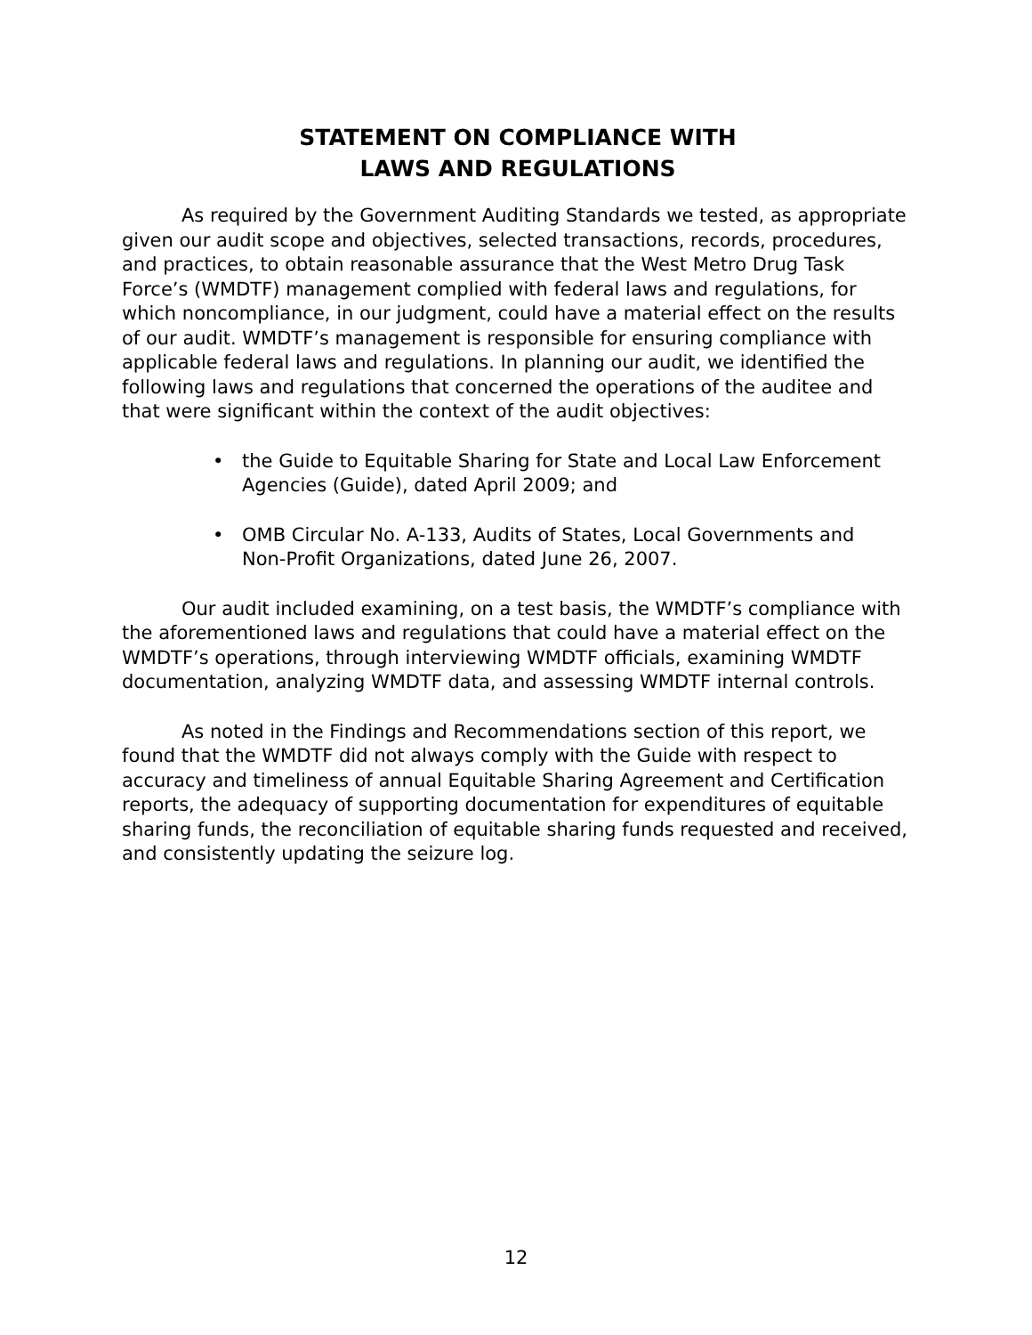STATEMENT ON COMPLIANCE WITH
LAWS AND REGULATIONS
As required by the Government Auditing Standards we tested, as appropriate given our audit scope and objectives, selected transactions, records, procedures, and practices, to obtain reasonable assurance that the West Metro Drug Task Force’s (WMDTF) management complied with federal laws and regulations, for which noncompliance, in our judgment, could have a material effect on the results of our audit. WMDTF’s management is responsible for ensuring compliance with applicable federal laws and regulations. In planning our audit, we identified the following laws and regulations that concerned the operations of the auditee and that were significant within the context of the audit objectives:
• the Guide to Equitable Sharing for State and Local Law Enforcement Agencies (Guide), dated April 2009; and
• OMB Circular No. A-133, Audits of States, Local Governments and Non-Profit Organizations, dated June 26, 2007.
Our audit included examining, on a test basis, the WMDTF’s compliance with the aforementioned laws and regulations that could have a material effect on the WMDTF’s operations, through interviewing WMDTF officials, examining WMDTF documentation, analyzing WMDTF data, and assessing WMDTF internal controls.
As noted in the Findings and Recommendations section of this report, we found that the WMDTF did not always comply with the Guide with respect to accuracy and timeliness of annual Equitable Sharing Agreement and Certification reports, the adequacy of supporting documentation for expenditures of equitable sharing funds, the reconciliation of equitable sharing funds requested and received, and consistently updating the seizure log.
12